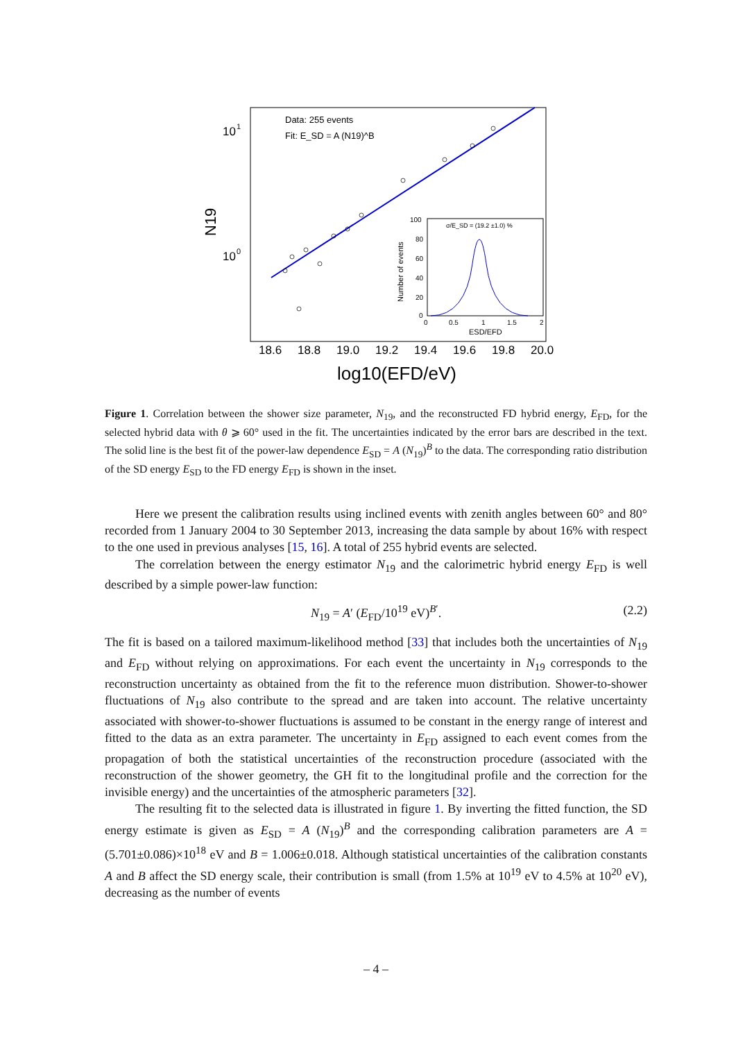10
1
10
0
N19
Data: 255 events
Fit: E_SD = A (N19)^B
18.6
18.8
19.0
19.2
19.4
19.6
19.8
20.0
log10(EFD/eV)
σ/E_SD = (19.2 ±1.0) %
100
80
60
40
20
0
Number of events
0
0.5
1
1.5
2
ESD/EFD
Figure 1. Correlation between the shower size parameter, N<sub>19</sub>, and the reconstructed FD hybrid energy, E<sub>FD</sub>, for the selected hybrid data with θ ⩾ 60° used in the fit. The uncertainties indicated by the error bars are described in the text. The solid line is the best fit of the power-law dependence E<sub>SD</sub> = A (N<sub>19</sub>)<sup>B</sup> to the data. The corresponding ratio distribution of the SD energy E<sub>SD</sub> to the FD energy E<sub>FD</sub> is shown in the inset.
Here we present the calibration results using inclined events with zenith angles between 60° and 80° recorded from 1 January 2004 to 30 September 2013, increasing the data sample by about 16% with respect to the one used in previous analyses [15, 16]. A total of 255 hybrid events are selected.
The correlation between the energy estimator N<sub>19</sub> and the calorimetric hybrid energy E<sub>FD</sub> is well described by a simple power-law function:
N<sub>19</sub> = A′ (E<sub>FD</sub>/10<sup>19</sup> eV)<sup>B′</sup>. (2.2)
The fit is based on a tailored maximum-likelihood method [33] that includes both the uncertainties of N<sub>19</sub> and E<sub>FD</sub> without relying on approximations. For each event the uncertainty in N<sub>19</sub> corresponds to the reconstruction uncertainty as obtained from the fit to the reference muon distribution. Shower-to-shower fluctuations of N<sub>19</sub> also contribute to the spread and are taken into account. The relative uncertainty associated with shower-to-shower fluctuations is assumed to be constant in the energy range of interest and fitted to the data as an extra parameter. The uncertainty in E<sub>FD</sub> assigned to each event comes from the propagation of both the statistical uncertainties of the reconstruction procedure (associated with the reconstruction of the shower geometry, the GH fit to the longitudinal profile and the correction for the invisible energy) and the uncertainties of the atmospheric parameters [32].
The resulting fit to the selected data is illustrated in figure 1. By inverting the fitted function, the SD energy estimate is given as E<sub>SD</sub> = A (N<sub>19</sub>)<sup>B</sup> and the corresponding calibration parameters are A = (5.701±0.086)×10<sup>18</sup> eV and B = 1.006±0.018. Although statistical uncertainties of the calibration constants A and B affect the SD energy scale, their contribution is small (from 1.5% at 10<sup>19</sup> eV to 4.5% at 10<sup>20</sup> eV), decreasing as the number of events
– 4 –